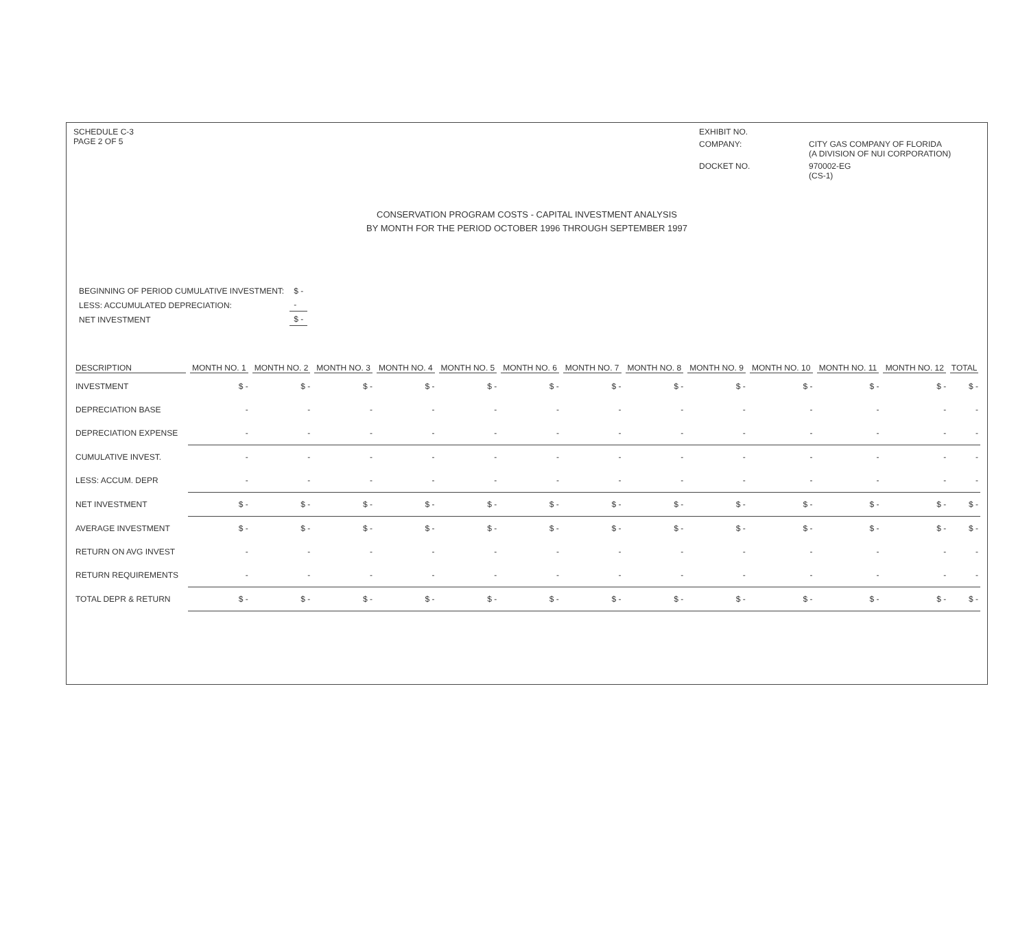SCHEDULE C-3
PAGE 2 OF 5
EXHIBIT NO.
COMPANY:
CITY GAS COMPANY OF FLORIDA
(A DIVISION OF NUI CORPORATION)
DOCKET NO.
970002-EG
(CS-1)
CONSERVATION PROGRAM COSTS - CAPITAL INVESTMENT ANALYSIS
BY MONTH FOR THE PERIOD OCTOBER 1996 THROUGH SEPTEMBER 1997
| BEGINNING OF PERIOD CUMULATIVE INVESTMENT: | $ - |
| LESS: ACCUMULATED DEPRECIATION: | - |
| NET INVESTMENT | $ - |
| DESCRIPTION | MONTH NO. 1 | MONTH NO. 2 | MONTH NO. 3 | MONTH NO. 4 | MONTH NO. 5 | MONTH NO. 6 | MONTH NO. 7 | MONTH NO. 8 | MONTH NO. 9 | MONTH NO. 10 | MONTH NO. 11 | MONTH NO. 12 | TOTAL |
| --- | --- | --- | --- | --- | --- | --- | --- | --- | --- | --- | --- | --- | --- |
| INVESTMENT | $ - | $ - | $ - | $ - | $ - | $ - | $ - | $ - | $ - | $ - | $ - | $ - | $ - |
| DEPRECIATION BASE | - | - | - | - | - | - | - | - | - | - | - | - | - |
| DEPRECIATION EXPENSE | - | - | - | - | - | - | - | - | - | - | - | - | - |
| CUMULATIVE INVEST. | - | - | - | - | - | - | - | - | - | - | - | - | - |
| LESS: ACCUM. DEPR | - | - | - | - | - | - | - | - | - | - | - | - | - |
| NET INVESTMENT | $ - | $ - | $ - | $ - | $ - | $ - | $ - | $ - | $ - | $ - | $ - | $ - | $ - |
| AVERAGE INVESTMENT | $ - | $ - | $ - | $ - | $ - | $ - | $ - | $ - | $ - | $ - | $ - | $ - | $ - |
| RETURN ON AVG INVEST | - | - | - | - | - | - | - | - | - | - | - | - | - |
| RETURN REQUIREMENTS | - | - | - | - | - | - | - | - | - | - | - | - | - |
| TOTAL DEPR & RETURN | $ - | $ - | $ - | $ - | $ - | $ - | $ - | $ - | $ - | $ - | $ - | $ - | $ - |